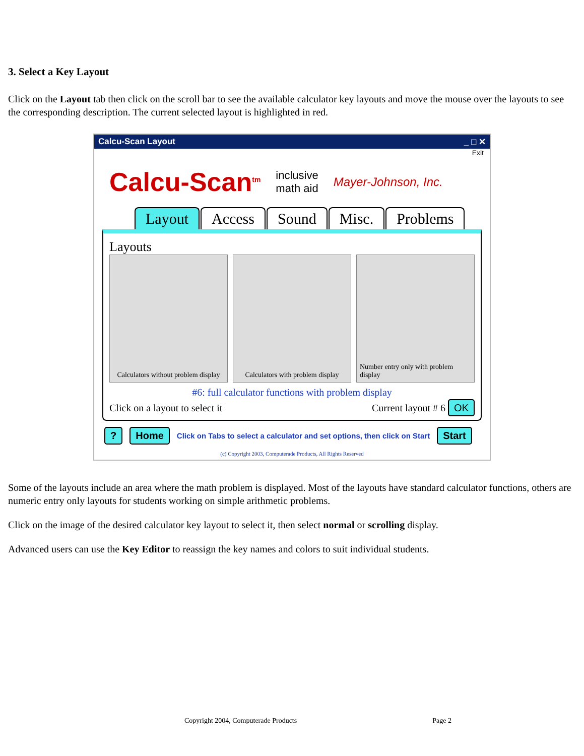3. Select a Key Layout
Click on the Layout tab then click on the scroll bar to see the available calculator key layouts and move the mouse over the layouts to see the corresponding description. The current selected layout is highlighted in red.
Calcu-Scan Layout _ □ ✕
Exit
Calcu-Scan<sup>tm</sup> inclusive
math aid Mayer-Johnson, Inc.
Layout Access Sound Misc. Problems
Layouts
Calculators without problem display
Calculators with problem display
Number entry only with problem display
#6: full calculator functions with problem display
Click on a layout to select it Current layout # 6 OK
? Home Click on Tabs to select a calculator and set options, then click on Start Start
(c) Copyright 2003, Computerade Products, All Rights Reserved
Some of the layouts include an area where the math problem is displayed. Most of the layouts have standard calculator functions, others are numeric entry only layouts for students working on simple arithmetic problems.
Click on the image of the desired calculator key layout to select it, then select normal or scrolling display.
Advanced users can use the Key Editor to reassign the key names and colors to suit individual students.
Copyright 2004, Computerade Products Page 2